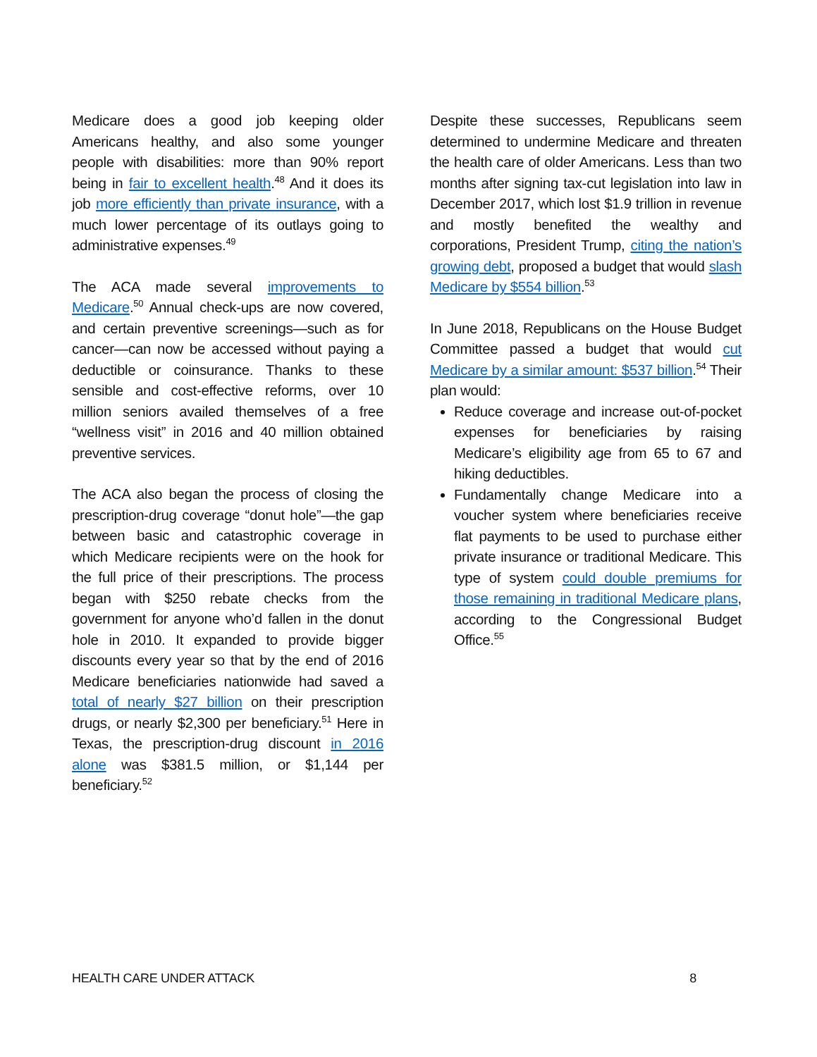Medicare does a good job keeping older Americans healthy, and also some younger people with disabilities: more than 90% report being in fair to excellent health.<sup>48</sup> And it does its job more efficiently than private insurance, with a much lower percentage of its outlays going to administrative expenses.<sup>49</sup>
The ACA made several improvements to Medicare.<sup>50</sup> Annual check-ups are now covered, and certain preventive screenings—such as for cancer—can now be accessed without paying a deductible or coinsurance. Thanks to these sensible and cost-effective reforms, over 10 million seniors availed themselves of a free “wellness visit” in 2016 and 40 million obtained preventive services.
The ACA also began the process of closing the prescription-drug coverage “donut hole”—the gap between basic and catastrophic coverage in which Medicare recipients were on the hook for the full price of their prescriptions. The process began with $250 rebate checks from the government for anyone who’d fallen in the donut hole in 2010. It expanded to provide bigger discounts every year so that by the end of 2016 Medicare beneficiaries nationwide had saved a total of nearly $27 billion on their prescription drugs, or nearly $2,300 per beneficiary.<sup>51</sup> Here in Texas, the prescription-drug discount in 2016 alone was $381.5 million, or $1,144 per beneficiary.<sup>52</sup>
Despite these successes, Republicans seem determined to undermine Medicare and threaten the health care of older Americans. Less than two months after signing tax-cut legislation into law in December 2017, which lost $1.9 trillion in revenue and mostly benefited the wealthy and corporations, President Trump, citing the nation’s growing debt, proposed a budget that would slash Medicare by $554 billion.<sup>53</sup>
In June 2018, Republicans on the House Budget Committee passed a budget that would cut Medicare by a similar amount: $537 billion.<sup>54</sup> Their plan would:
Reduce coverage and increase out-of-pocket expenses for beneficiaries by raising Medicare’s eligibility age from 65 to 67 and hiking deductibles.
Fundamentally change Medicare into a voucher system where beneficiaries receive flat payments to be used to purchase either private insurance or traditional Medicare. This type of system could double premiums for those remaining in traditional Medicare plans, according to the Congressional Budget Office.<sup>55</sup>
HEALTH CARE UNDER ATTACK 8